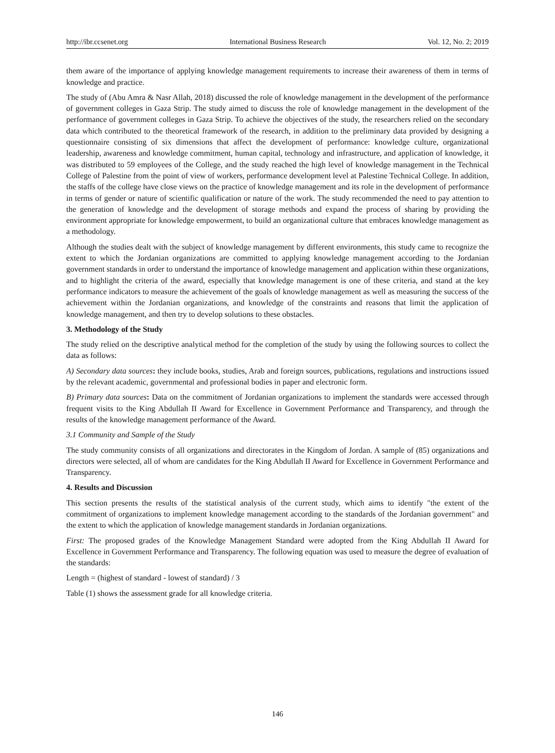http://ibr.ccsenet.org International Business Research Vol. 12, No. 2; 2019
them aware of the importance of applying knowledge management requirements to increase their awareness of them in terms of knowledge and practice.
The study of (Abu Amra & Nasr Allah, 2018) discussed the role of knowledge management in the development of the performance of government colleges in Gaza Strip. The study aimed to discuss the role of knowledge management in the development of the performance of government colleges in Gaza Strip. To achieve the objectives of the study, the researchers relied on the secondary data which contributed to the theoretical framework of the research, in addition to the preliminary data provided by designing a questionnaire consisting of six dimensions that affect the development of performance: knowledge culture, organizational leadership, awareness and knowledge commitment, human capital, technology and infrastructure, and application of knowledge, it was distributed to 59 employees of the College, and the study reached the high level of knowledge management in the Technical College of Palestine from the point of view of workers, performance development level at Palestine Technical College. In addition, the staffs of the college have close views on the practice of knowledge management and its role in the development of performance in terms of gender or nature of scientific qualification or nature of the work. The study recommended the need to pay attention to the generation of knowledge and the development of storage methods and expand the process of sharing by providing the environment appropriate for knowledge empowerment, to build an organizational culture that embraces knowledge management as a methodology.
Although the studies dealt with the subject of knowledge management by different environments, this study came to recognize the extent to which the Jordanian organizations are committed to applying knowledge management according to the Jordanian government standards in order to understand the importance of knowledge management and application within these organizations, and to highlight the criteria of the award, especially that knowledge management is one of these criteria, and stand at the key performance indicators to measure the achievement of the goals of knowledge management as well as measuring the success of the achievement within the Jordanian organizations, and knowledge of the constraints and reasons that limit the application of knowledge management, and then try to develop solutions to these obstacles.
3. Methodology of the Study
The study relied on the descriptive analytical method for the completion of the study by using the following sources to collect the data as follows:
A) Secondary data sources: they include books, studies, Arab and foreign sources, publications, regulations and instructions issued by the relevant academic, governmental and professional bodies in paper and electronic form.
B) Primary data sources: Data on the commitment of Jordanian organizations to implement the standards were accessed through frequent visits to the King Abdullah II Award for Excellence in Government Performance and Transparency, and through the results of the knowledge management performance of the Award.
3.1 Community and Sample of the Study
The study community consists of all organizations and directorates in the Kingdom of Jordan. A sample of (85) organizations and directors were selected, all of whom are candidates for the King Abdullah II Award for Excellence in Government Performance and Transparency.
4. Results and Discussion
This section presents the results of the statistical analysis of the current study, which aims to identify "the extent of the commitment of organizations to implement knowledge management according to the standards of the Jordanian government" and the extent to which the application of knowledge management standards in Jordanian organizations.
First: The proposed grades of the Knowledge Management Standard were adopted from the King Abdullah II Award for Excellence in Government Performance and Transparency. The following equation was used to measure the degree of evaluation of the standards:
Length = (highest of standard - lowest of standard) / 3
Table (1) shows the assessment grade for all knowledge criteria.
146